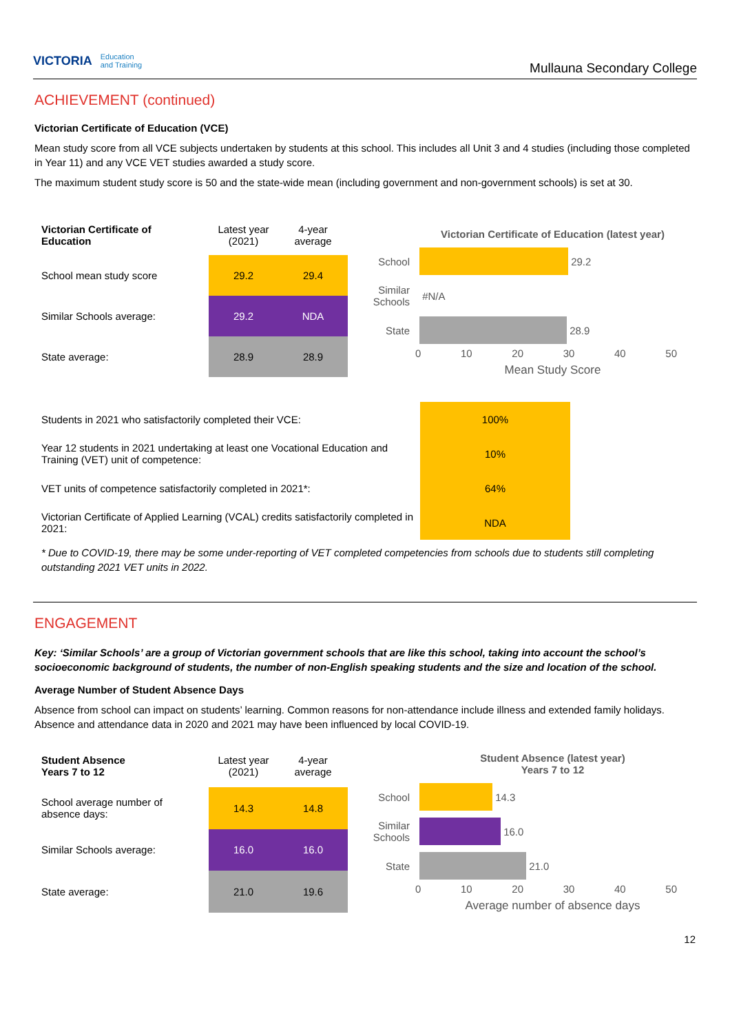VICTORIA Education
and Training
Mullauna Secondary College
ACHIEVEMENT (continued)
Victorian Certificate of Education (VCE)
Mean study score from all VCE subjects undertaken by students at this school. This includes all Unit 3 and 4 studies (including those completed in Year 11) and any VCE VET studies awarded a study score.
The maximum student study score is 50 and the state-wide mean (including government and non-government schools) is set at 30.
| Victorian Certificate of Education | Latest year (2021) | 4-year average |
| School mean study score | 29.2 | 29.4 |
| Similar Schools average: | 29.2 | NDA |
| State average: | 28.9 | 28.9 |
Victorian Certificate of Education (latest year)
School
29.2
Similar Schools #N/A
State
28.9
0 10 20 30 40 50
Mean Study Score
| Students in 2021 who satisfactorily completed their VCE: | 100% |
| Year 12 students in 2021 undertaking at least one Vocational Education and Training (VET) unit of competence: | 10% |
| VET units of competence satisfactorily completed in 2021*: | 64% |
| Victorian Certificate of Applied Learning (VCAL) credits satisfactorily completed in 2021: | NDA |
* Due to COVID-19, there may be some under-reporting of VET completed competencies from schools due to students still completing outstanding 2021 VET units in 2022.
ENGAGEMENT
Key: ‘Similar Schools’ are a group of Victorian government schools that are like this school, taking into account the school’s socioeconomic background of students, the number of non-English speaking students and the size and location of the school.
Average Number of Student Absence Days
Absence from school can impact on students’ learning. Common reasons for non-attendance include illness and extended family holidays. Absence and attendance data in 2020 and 2021 may have been influenced by local COVID-19.
| Student Absence Years 7 to 12 | Latest year (2021) | 4-year average |
| School average number of absence days: | 14.3 | 14.8 |
| Similar Schools average: | 16.0 | 16.0 |
| State average: | 21.0 | 19.6 |
Student Absence (latest year)
Years 7 to 12
School
14.3
Similar Schools
16.0
State
21.0
0 10 20 30 40 50
Average number of absence days
12